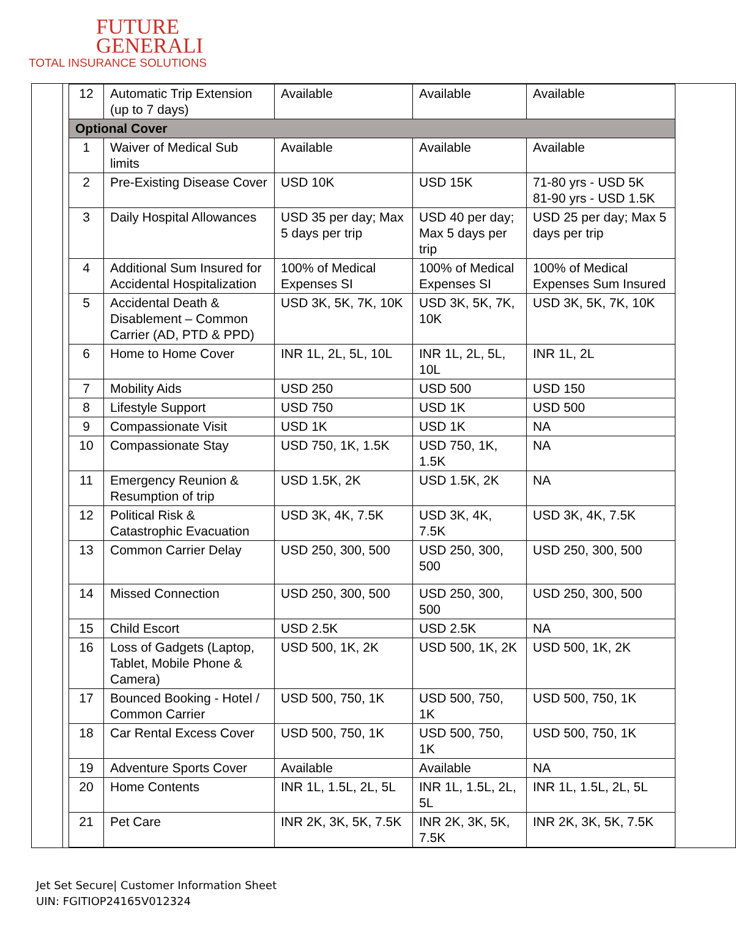FUTURE
GENERALI
TOTAL INSURANCE SOLUTIONS
| 12 | Automatic Trip Extension (up to 7 days) | Available | Available | Available |
| Optional Cover | | | | |
| 1 | Waiver of Medical Sub limits | Available | Available | Available |
| 2 | Pre-Existing Disease Cover | USD 10K | USD 15K | 71-80 yrs - USD 5K 81-90 yrs - USD 1.5K |
| 3 | Daily Hospital Allowances | USD 35 per day; Max 5 days per trip | USD 40 per day; Max 5 days per trip | USD 25 per day; Max 5 days per trip |
| 4 | Additional Sum Insured for Accidental Hospitalization | 100% of Medical Expenses SI | 100% of Medical Expenses SI | 100% of Medical Expenses Sum Insured |
| 5 | Accidental Death & Disablement – Common Carrier (AD, PTD & PPD) | USD 3K, 5K, 7K, 10K | USD 3K, 5K, 7K, 10K | USD 3K, 5K, 7K, 10K |
| 6 | Home to Home Cover | INR 1L, 2L, 5L, 10L | INR 1L, 2L, 5L, 10L | INR 1L, 2L |
| 7 | Mobility Aids | USD 250 | USD 500 | USD 150 |
| 8 | Lifestyle Support | USD 750 | USD 1K | USD 500 |
| 9 | Compassionate Visit | USD 1K | USD 1K | NA |
| 10 | Compassionate Stay | USD 750, 1K, 1.5K | USD 750, 1K, 1.5K | NA |
| 11 | Emergency Reunion & Resumption of trip | USD 1.5K, 2K | USD 1.5K, 2K | NA |
| 12 | Political Risk & Catastrophic Evacuation | USD 3K, 4K, 7.5K | USD 3K, 4K, 7.5K | USD 3K, 4K, 7.5K |
| 13 | Common Carrier Delay | USD 250, 300, 500 | USD 250, 300, 500 | USD 250, 300, 500 |
| 14 | Missed Connection | USD 250, 300, 500 | USD 250, 300, 500 | USD 250, 300, 500 |
| 15 | Child Escort | USD 2.5K | USD 2.5K | NA |
| 16 | Loss of Gadgets (Laptop, Tablet, Mobile Phone & Camera) | USD 500, 1K, 2K | USD 500, 1K, 2K | USD 500, 1K, 2K |
| 17 | Bounced Booking - Hotel / Common Carrier | USD 500, 750, 1K | USD 500, 750, 1K | USD 500, 750, 1K |
| 18 | Car Rental Excess Cover | USD 500, 750, 1K | USD 500, 750, 1K | USD 500, 750, 1K |
| 19 | Adventure Sports Cover | Available | Available | NA |
| 20 | Home Contents | INR 1L, 1.5L, 2L, 5L | INR 1L, 1.5L, 2L, 5L | INR 1L, 1.5L, 2L, 5L |
| 21 | Pet Care | INR 2K, 3K, 5K, 7.5K | INR 2K, 3K, 5K, 7.5K | INR 2K, 3K, 5K, 7.5K |
Jet Set Secure| Customer Information Sheet
UIN: FGITIOP24165V012324